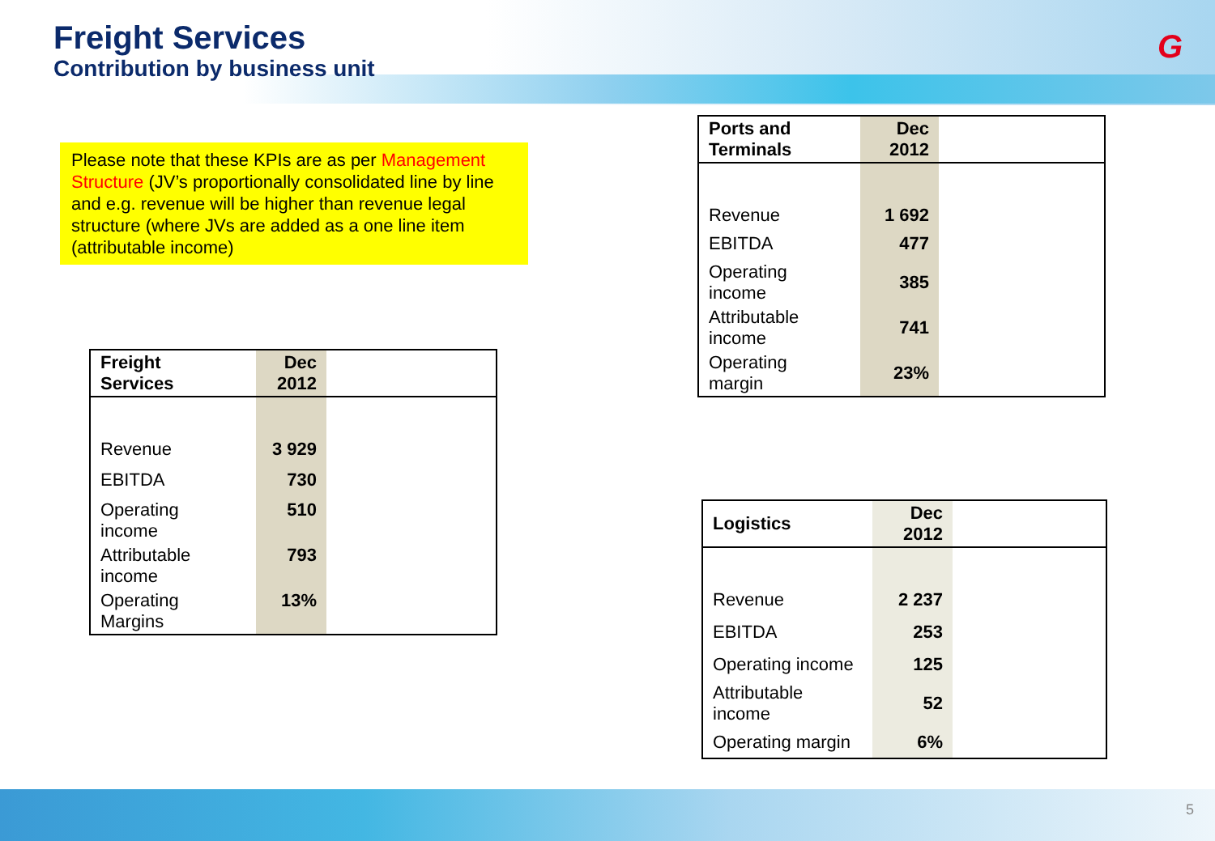Freight Services
Contribution by business unit
G
Please note that these KPIs are as per Management Structure (JV’s proportionally consolidated line by line and e.g. revenue will be higher than revenue legal structure (where JVs are added as a one line item (attributable income)
| Freight Services | Dec 2012 | |
| --- | --- | --- |
| Revenue | 3 929 | |
| EBITDA | 730 | |
| Operating income | 510 | |
| Attributable income | 793 | |
| Operating Margins | 13% | |
| Ports and Terminals | Dec 2012 | |
| --- | --- | --- |
| Revenue | 1 692 | |
| EBITDA | 477 | |
| Operating income | 385 | |
| Attributable income | 741 | |
| Operating margin | 23% | |
| Logistics | Dec 2012 | |
| --- | --- | --- |
| Revenue | 2 237 | |
| EBITDA | 253 | |
| Operating income | 125 | |
| Attributable income | 52 | |
| Operating margin | 6% | |
5